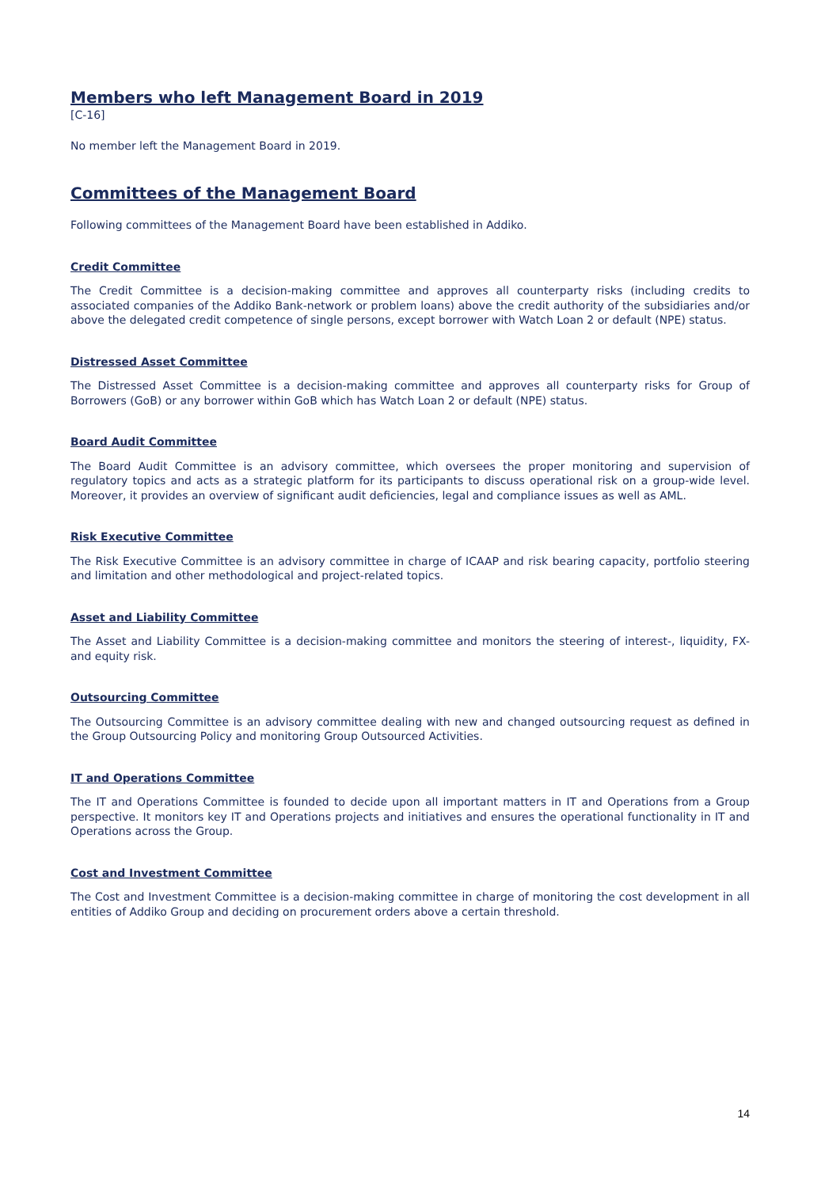Members who left Management Board in 2019
[C-16]
No member left the Management Board in 2019.
Committees of the Management Board
Following committees of the Management Board have been established in Addiko.
Credit Committee
The Credit Committee is a decision-making committee and approves all counterparty risks (including credits to associated companies of the Addiko Bank-network or problem loans) above the credit authority of the subsidiaries and/or above the delegated credit competence of single persons, except borrower with Watch Loan 2 or default (NPE) status.
Distressed Asset Committee
The Distressed Asset Committee is a decision-making committee and approves all counterparty risks for Group of Borrowers (GoB) or any borrower within GoB which has Watch Loan 2 or default (NPE) status.
Board Audit Committee
The Board Audit Committee is an advisory committee, which oversees the proper monitoring and supervision of regulatory topics and acts as a strategic platform for its participants to discuss operational risk on a group-wide level. Moreover, it provides an overview of significant audit deficiencies, legal and compliance issues as well as AML.
Risk Executive Committee
The Risk Executive Committee is an advisory committee in charge of ICAAP and risk bearing capacity, portfolio steering and limitation and other methodological and project-related topics.
Asset and Liability Committee
The Asset and Liability Committee is a decision-making committee and monitors the steering of interest-, liquidity, FX- and equity risk.
Outsourcing Committee
The Outsourcing Committee is an advisory committee dealing with new and changed outsourcing request as defined in the Group Outsourcing Policy and monitoring Group Outsourced Activities.
IT and Operations Committee
The IT and Operations Committee is founded to decide upon all important matters in IT and Operations from a Group perspective. It monitors key IT and Operations projects and initiatives and ensures the operational functionality in IT and Operations across the Group.
Cost and Investment Committee
The Cost and Investment Committee is a decision-making committee in charge of monitoring the cost development in all entities of Addiko Group and deciding on procurement orders above a certain threshold.
14